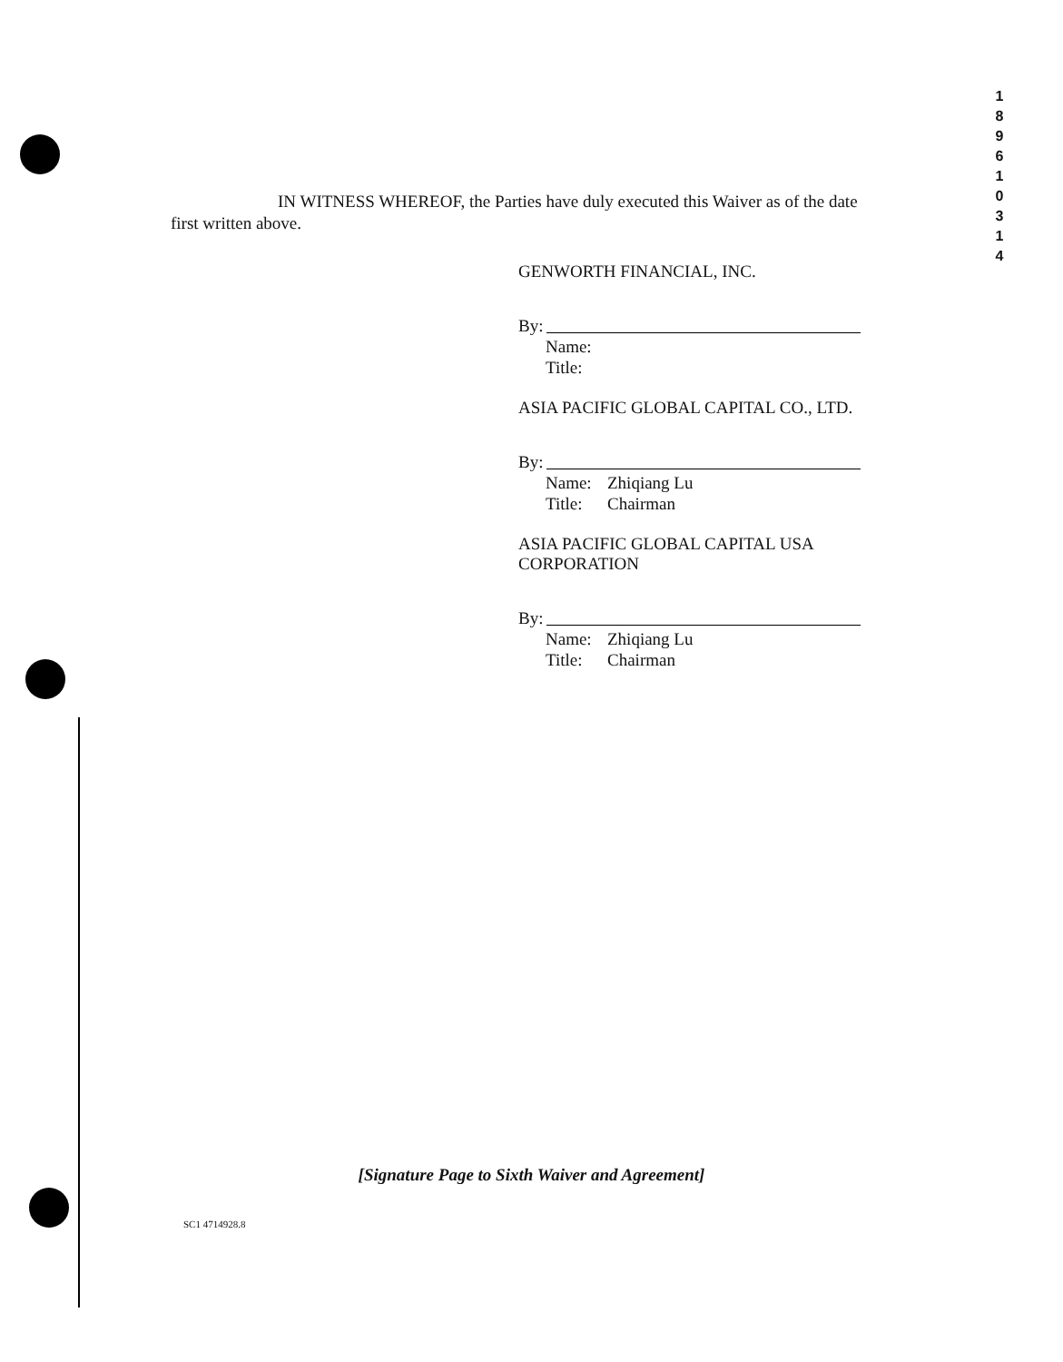1
8
9
6
1
0
3
1
4
IN WITNESS WHEREOF, the Parties have duly executed this Waiver as of the date first written above.
GENWORTH FINANCIAL, INC.
By:
Name:
Title:
ASIA PACIFIC GLOBAL CAPITAL CO., LTD.
By:
Name: Zhiqiang Lu
Title: Chairman
ASIA PACIFIC GLOBAL CAPITAL USA CORPORATION
By:
Name: Zhiqiang Lu
Title: Chairman
[Signature Page to Sixth Waiver and Agreement]
SC1 4714928.8